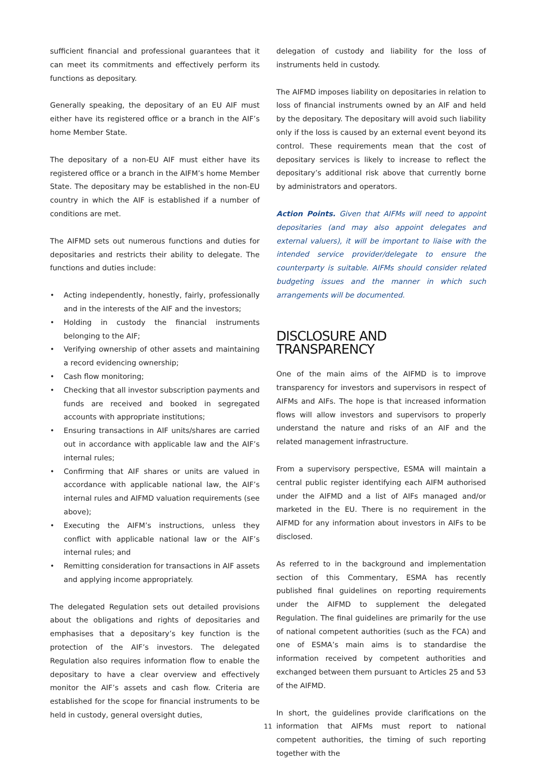sufficient financial and professional guarantees that it can meet its commitments and effectively perform its functions as depositary.
Generally speaking, the depositary of an EU AIF must either have its registered office or a branch in the AIF’s home Member State.
The depositary of a non-EU AIF must either have its registered office or a branch in the AIFM’s home Member State. The depositary may be established in the non-EU country in which the AIF is established if a number of conditions are met.
The AIFMD sets out numerous functions and duties for depositaries and restricts their ability to delegate. The functions and duties include:
• Acting independently, honestly, fairly, professionally and in the interests of the AIF and the investors;
• Holding in custody the financial instruments belonging to the AIF;
• Verifying ownership of other assets and maintaining a record evidencing ownership;
• Cash flow monitoring;
• Checking that all investor subscription payments and funds are received and booked in segregated accounts with appropriate institutions;
• Ensuring transactions in AIF units/shares are carried out in accordance with applicable law and the AIF’s internal rules;
• Confirming that AIF shares or units are valued in accordance with applicable national law, the AIF’s internal rules and AIFMD valuation requirements (see above);
• Executing the AIFM’s instructions, unless they conflict with applicable national law or the AIF’s internal rules; and
• Remitting consideration for transactions in AIF assets and applying income appropriately.
The delegated Regulation sets out detailed provisions about the obligations and rights of depositaries and emphasises that a depositary’s key function is the protection of the AIF’s investors. The delegated Regulation also requires information flow to enable the depositary to have a clear overview and effectively monitor the AIF’s assets and cash flow. Criteria are established for the scope for financial instruments to be held in custody, general oversight duties,
delegation of custody and liability for the loss of instruments held in custody.
The AIFMD imposes liability on depositaries in relation to loss of financial instruments owned by an AIF and held by the depositary. The depositary will avoid such liability only if the loss is caused by an external event beyond its control. These requirements mean that the cost of depositary services is likely to increase to reflect the depositary’s additional risk above that currently borne by administrators and operators.
Action Points. Given that AIFMs will need to appoint depositaries (and may also appoint delegates and external valuers), it will be important to liaise with the intended service provider/delegate to ensure the counterparty is suitable. AIFMs should consider related budgeting issues and the manner in which such arrangements will be documented.
DISCLOSURE AND TRANSPARENCY
One of the main aims of the AIFMD is to improve transparency for investors and supervisors in respect of AIFMs and AIFs. The hope is that increased information flows will allow investors and supervisors to properly understand the nature and risks of an AIF and the related management infrastructure.
From a supervisory perspective, ESMA will maintain a central public register identifying each AIFM authorised under the AIFMD and a list of AIFs managed and/or marketed in the EU. There is no requirement in the AIFMD for any information about investors in AIFs to be disclosed.
As referred to in the background and implementation section of this Commentary, ESMA has recently published final guidelines on reporting requirements under the AIFMD to supplement the delegated Regulation. The final guidelines are primarily for the use of national competent authorities (such as the FCA) and one of ESMA’s main aims is to standardise the information received by competent authorities and exchanged between them pursuant to Articles 25 and 53 of the AIFMD.
In short, the guidelines provide clarifications on the information that AIFMs must report to national competent authorities, the timing of such reporting together with the
11